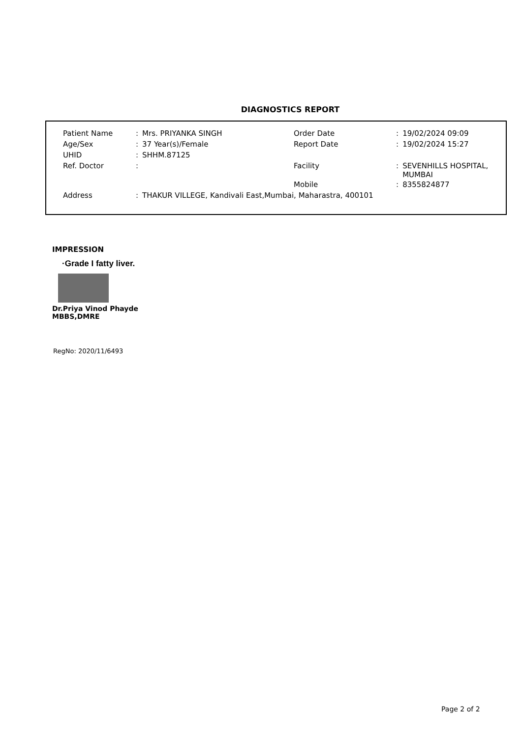DIAGNOSTICS REPORT
| Patient Name | : | Mrs. PRIYANKA SINGH | Order Date | : | 19/02/2024 09:09 |
| Age/Sex | : | 37 Year(s)/Female | Report Date | : | 19/02/2024 15:27 |
| UHID | : | SHHM.87125 | | | |
| Ref. Doctor | : | | Facility | : | SEVENHILLS HOSPITAL, MUMBAI |
| | | | Mobile | : | 8355824877 |
| Address | : | THAKUR VILLEGE, Kandivali East,Mumbai, Maharastra, 400101 | | | |
IMPRESSION
·Grade I fatty liver.
Dr.Priya Vinod Phayde
MBBS,DMRE
RegNo: 2020/11/6493
Page 2 of 2